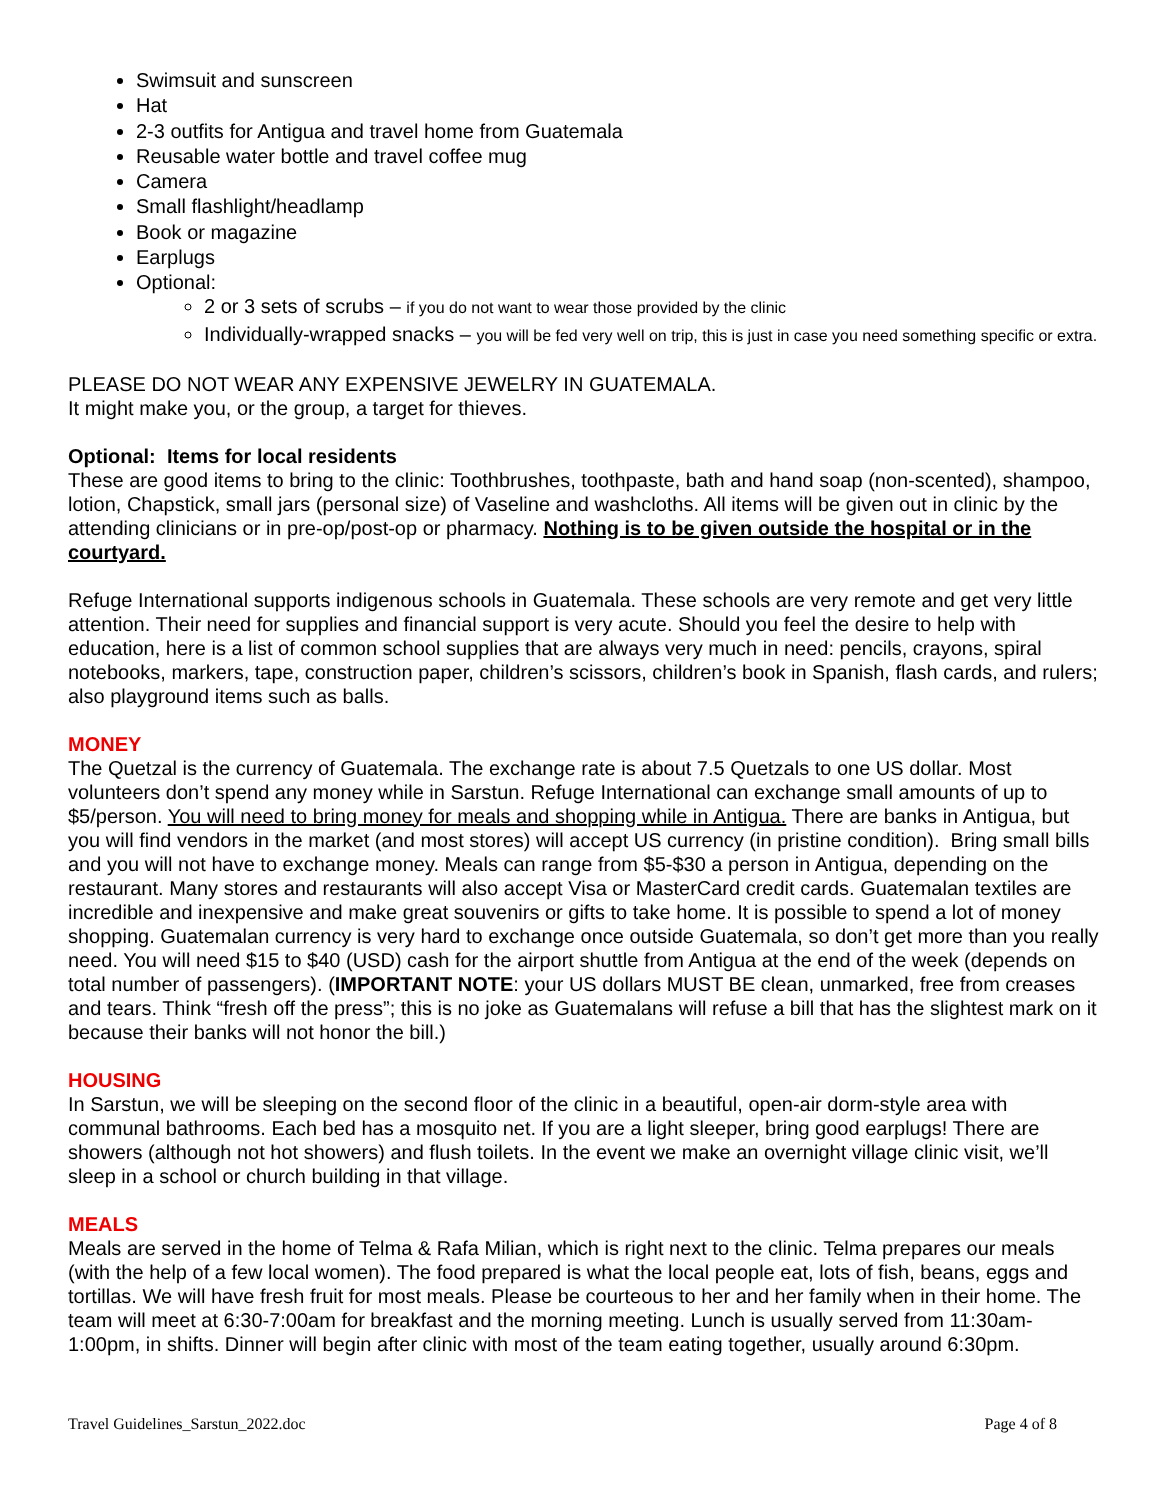Swimsuit and sunscreen
Hat
2-3 outfits for Antigua and travel home from Guatemala
Reusable water bottle and travel coffee mug
Camera
Small flashlight/headlamp
Book or magazine
Earplugs
Optional:
2 or 3 sets of scrubs – if you do not want to wear those provided by the clinic
Individually-wrapped snacks – you will be fed very well on trip, this is just in case you need something specific or extra.
PLEASE DO NOT WEAR ANY EXPENSIVE JEWELRY IN GUATEMALA.
It might make you, or the group, a target for thieves.
Optional: Items for local residents
These are good items to bring to the clinic: Toothbrushes, toothpaste, bath and hand soap (non-scented), shampoo, lotion, Chapstick, small jars (personal size) of Vaseline and washcloths. All items will be given out in clinic by the attending clinicians or in pre-op/post-op or pharmacy. Nothing is to be given outside the hospital or in the courtyard.
Refuge International supports indigenous schools in Guatemala. These schools are very remote and get very little attention. Their need for supplies and financial support is very acute. Should you feel the desire to help with education, here is a list of common school supplies that are always very much in need: pencils, crayons, spiral notebooks, markers, tape, construction paper, children’s scissors, children’s book in Spanish, flash cards, and rulers; also playground items such as balls.
MONEY
The Quetzal is the currency of Guatemala. The exchange rate is about 7.5 Quetzals to one US dollar. Most volunteers don’t spend any money while in Sarstun. Refuge International can exchange small amounts of up to $5/person. You will need to bring money for meals and shopping while in Antigua. There are banks in Antigua, but you will find vendors in the market (and most stores) will accept US currency (in pristine condition). Bring small bills and you will not have to exchange money. Meals can range from $5-$30 a person in Antigua, depending on the restaurant. Many stores and restaurants will also accept Visa or MasterCard credit cards. Guatemalan textiles are incredible and inexpensive and make great souvenirs or gifts to take home. It is possible to spend a lot of money shopping. Guatemalan currency is very hard to exchange once outside Guatemala, so don’t get more than you really need. You will need $15 to $40 (USD) cash for the airport shuttle from Antigua at the end of the week (depends on total number of passengers). (IMPORTANT NOTE: your US dollars MUST BE clean, unmarked, free from creases and tears. Think “fresh off the press”; this is no joke as Guatemalans will refuse a bill that has the slightest mark on it because their banks will not honor the bill.)
HOUSING
In Sarstun, we will be sleeping on the second floor of the clinic in a beautiful, open-air dorm-style area with communal bathrooms. Each bed has a mosquito net. If you are a light sleeper, bring good earplugs! There are showers (although not hot showers) and flush toilets. In the event we make an overnight village clinic visit, we’ll sleep in a school or church building in that village.
MEALS
Meals are served in the home of Telma & Rafa Milian, which is right next to the clinic. Telma prepares our meals (with the help of a few local women). The food prepared is what the local people eat, lots of fish, beans, eggs and tortillas. We will have fresh fruit for most meals. Please be courteous to her and her family when in their home. The team will meet at 6:30-7:00am for breakfast and the morning meeting. Lunch is usually served from 11:30am-1:00pm, in shifts. Dinner will begin after clinic with most of the team eating together, usually around 6:30pm.
Travel Guidelines_Sarstun_2022.doc Page 4 of 8